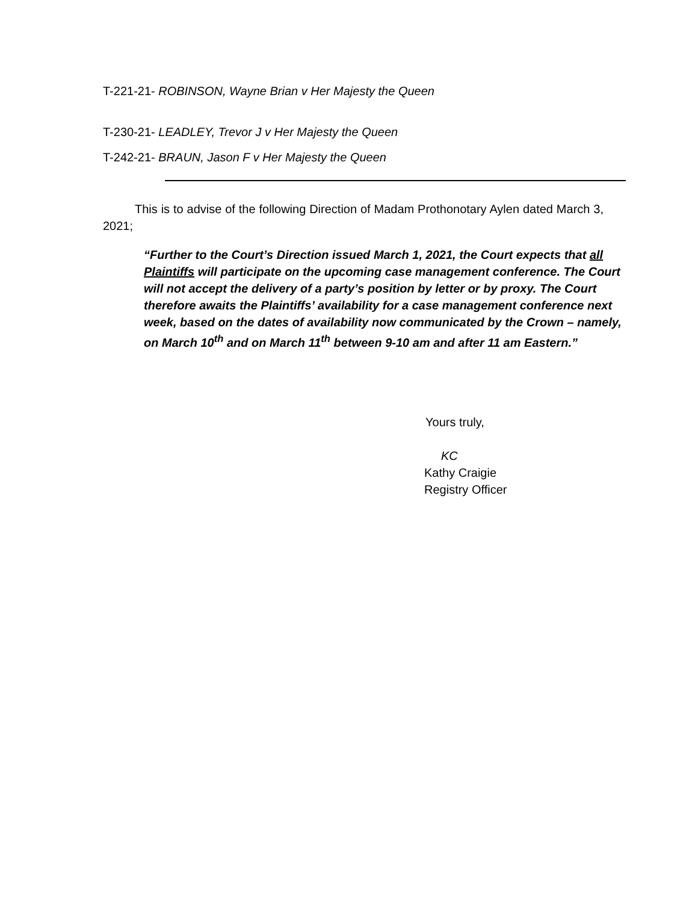T-221-21- ROBINSON, Wayne Brian v Her Majesty the Queen
T-230-21- LEADLEY, Trevor J v Her Majesty the Queen
T-242-21- BRAUN, Jason F v Her Majesty the Queen
This is to advise of the following Direction of Madam Prothonotary Aylen dated March 3, 2021;
“Further to the Court’s Direction issued March 1, 2021, the Court expects that all Plaintiffs will participate on the upcoming case management conference. The Court will not accept the delivery of a party’s position by letter or by proxy. The Court therefore awaits the Plaintiffs’ availability for a case management conference next week, based on the dates of availability now communicated by the Crown – namely, on March 10<sup>th</sup> and on March 11<sup>th</sup> between 9-10 am and after 11 am Eastern.”
Yours truly,
KC
Kathy Craigie
Registry Officer